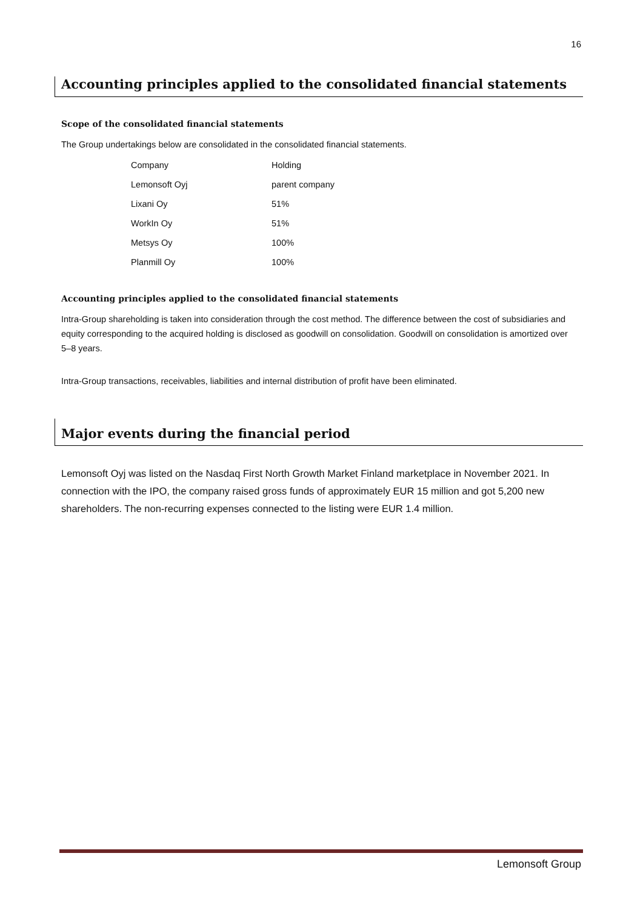16
Accounting principles applied to the consolidated financial statements
Scope of the consolidated financial statements
The Group undertakings below are consolidated in the consolidated financial statements.
| Company | Holding |
| Lemonsoft Oyj | parent company |
| Lixani Oy | 51% |
| WorkIn Oy | 51% |
| Metsys Oy | 100% |
| Planmill Oy | 100% |
Accounting principles applied to the consolidated financial statements
Intra-Group shareholding is taken into consideration through the cost method. The difference between the cost of subsidiaries and equity corresponding to the acquired holding is disclosed as goodwill on consolidation. Goodwill on consolidation is amortized over 5–8 years.
Intra-Group transactions, receivables, liabilities and internal distribution of profit have been eliminated.
Major events during the financial period
Lemonsoft Oyj was listed on the Nasdaq First North Growth Market Finland marketplace in November 2021. In connection with the IPO, the company raised gross funds of approximately EUR 15 million and got 5,200 new shareholders. The non-recurring expenses connected to the listing were EUR 1.4 million.
Lemonsoft Group